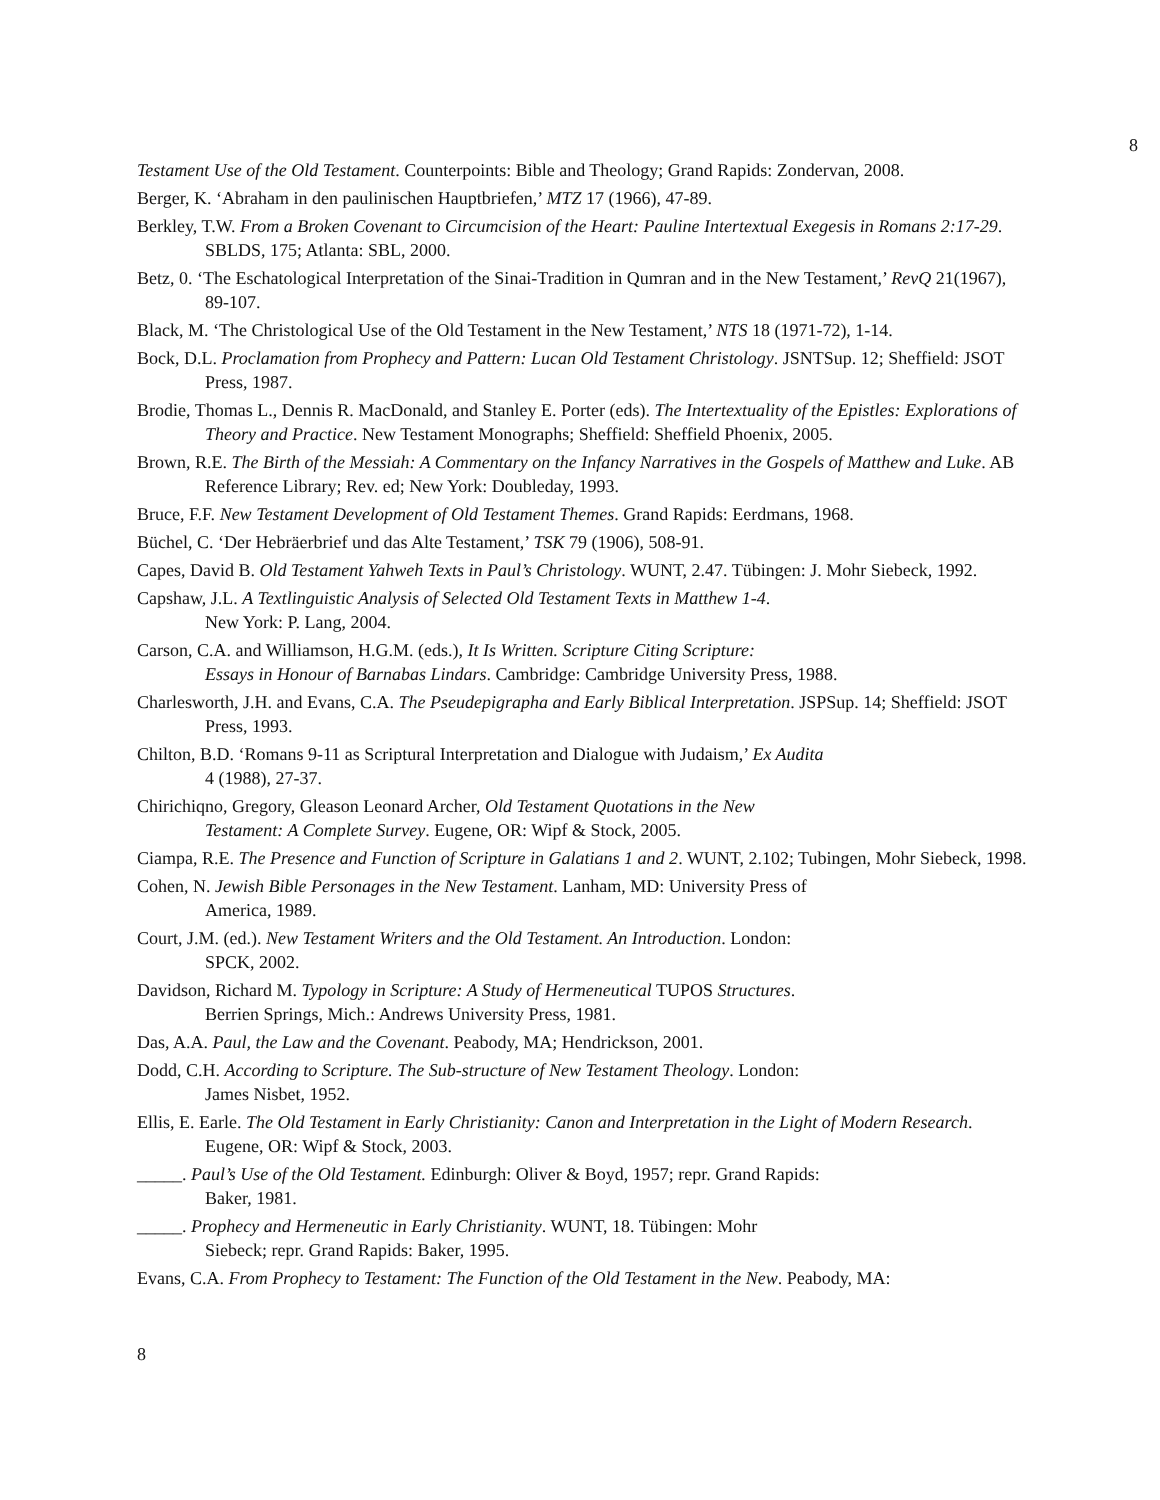8
Testament Use of the Old Testament. Counterpoints: Bible and Theology; Grand Rapids: Zondervan, 2008.
Berger, K. ‘Abraham in den paulinischen Hauptbriefen,’ MTZ 17 (1966), 47-89.
Berkley, T.W. From a Broken Covenant to Circumcision of the Heart: Pauline Intertextual Exegesis in Romans 2:17-29. SBLDS, 175; Atlanta: SBL, 2000.
Betz, 0. ‘The Eschatological Interpretation of the Sinai-Tradition in Qumran and in the New Testament,’ RevQ 21(1967), 89-107.
Black, M. ‘The Christological Use of the Old Testament in the New Testament,’ NTS 18 (1971-72), 1-14.
Bock, D.L. Proclamation from Prophecy and Pattern: Lucan Old Testament Christology. JSNTSup. 12; Sheffield: JSOT Press, 1987.
Brodie, Thomas L., Dennis R. MacDonald, and Stanley E. Porter (eds). The Intertextuality of the Epistles: Explorations of Theory and Practice. New Testament Monographs; Sheffield: Sheffield Phoenix, 2005.
Brown, R.E. The Birth of the Messiah: A Commentary on the Infancy Narratives in the Gospels of Matthew and Luke. AB Reference Library; Rev. ed; New York: Doubleday, 1993.
Bruce, F.F. New Testament Development of Old Testament Themes. Grand Rapids: Eerdmans, 1968.
Büchel, C. ‘Der Hebräerbrief und das Alte Testament,’ TSK 79 (1906), 508-91.
Capes, David B. Old Testament Yahweh Texts in Paul’s Christology. WUNT, 2.47. Tübingen: J. Mohr Siebeck, 1992.
Capshaw, J.L. A Textlinguistic Analysis of Selected Old Testament Texts in Matthew 1-4.
New York: P. Lang, 2004.
Carson, C.A. and Williamson, H.G.M. (eds.), It Is Written. Scripture Citing Scripture:
Essays in Honour of Barnabas Lindars. Cambridge: Cambridge University Press, 1988.
Charlesworth, J.H. and Evans, C.A. The Pseudepigrapha and Early Biblical Interpretation. JSPSup. 14; Sheffield: JSOT Press, 1993.
Chilton, B.D. ‘Romans 9-11 as Scriptural Interpretation and Dialogue with Judaism,’ Ex Audita
4 (1988), 27-37.
Chirichiqno, Gregory, Gleason Leonard Archer, Old Testament Quotations in the New
Testament: A Complete Survey. Eugene, OR: Wipf & Stock, 2005.
Ciampa, R.E. The Presence and Function of Scripture in Galatians 1 and 2. WUNT, 2.102; Tubingen, Mohr Siebeck, 1998.
Cohen, N. Jewish Bible Personages in the New Testament. Lanham, MD: University Press of
America, 1989.
Court, J.M. (ed.). New Testament Writers and the Old Testament. An Introduction. London:
SPCK, 2002.
Davidson, Richard M. Typology in Scripture: A Study of Hermeneutical TUPOS Structures.
Berrien Springs, Mich.: Andrews University Press, 1981.
Das, A.A. Paul, the Law and the Covenant. Peabody, MA; Hendrickson, 2001.
Dodd, C.H. According to Scripture. The Sub-structure of New Testament Theology. London:
James Nisbet, 1952.
Ellis, E. Earle. The Old Testament in Early Christianity: Canon and Interpretation in the Light of Modern Research. Eugene, OR: Wipf & Stock, 2003.
_____. Paul’s Use of the Old Testament. Edinburgh: Oliver & Boyd, 1957; repr. Grand Rapids:
Baker, 1981.
_____. Prophecy and Hermeneutic in Early Christianity. WUNT, 18. Tübingen: Mohr
Siebeck; repr. Grand Rapids: Baker, 1995.
Evans, C.A. From Prophecy to Testament: The Function of the Old Testament in the New. Peabody, MA:
8